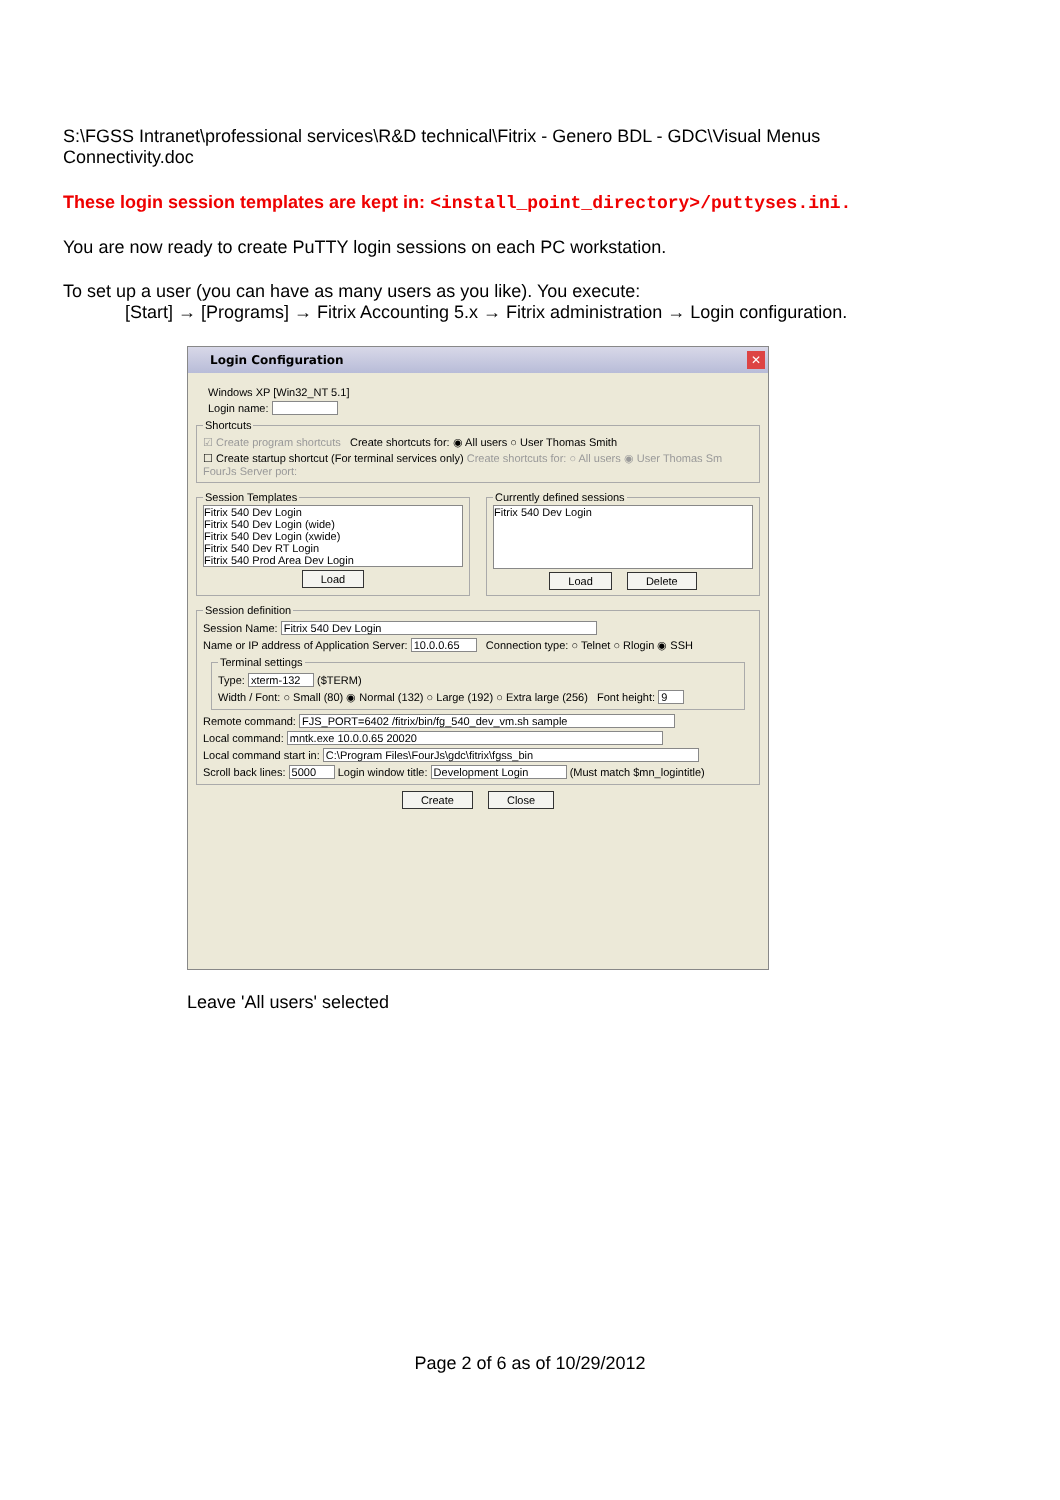S:\FGSS Intranet\professional services\R&D technical\Fitrix - Genero BDL - GDC\Visual Menus
Connectivity.doc
These login session templates are kept in: <install_point_directory>/puttyses.ini.
You are now ready to create PuTTY login sessions on each PC workstation.
To set up a user (you can have as many users as you like). You execute:
[Start] → [Programs] → Fitrix Accounting 5.x → Fitrix administration → Login configuration.
Login Configuration ✕
Windows XP [Win32_NT 5.1]
Login name:
Shortcuts
☑ Create program shortcuts Create shortcuts for: ◉ All users ○ User Thomas Smith
☐ Create startup shortcut (For terminal services only) Create shortcuts for: ○ All users ◉ User Thomas Sm FourJs Server port:
Session Templates
Fitrix 540 Dev Login
Fitrix 540 Dev Login (wide)
Fitrix 540 Dev Login (xwide)
Fitrix 540 Dev RT Login
Fitrix 540 Prod Area Dev Login
Load
Currently defined sessions
Fitrix 540 Dev Login
Load Delete
Session definition
Session Name: Fitrix 540 Dev Login
Name or IP address of Application Server: 10.0.0.65 Connection type: ○ Telnet ○ Rlogin ◉ SSH
Terminal settings
Type: xterm-132 ($TERM)
Width / Font: ○ Small (80) ◉ Normal (132) ○ Large (192) ○ Extra large (256) Font height: 9
Remote command: FJS_PORT=6402 /fitrix/bin/fg_540_dev_vm.sh sample
Local command: mntk.exe 10.0.0.65 20020
Local command start in: C:\Program Files\FourJs\gdc\fitrix\fgss_bin
Scroll back lines: 5000 Login window title: Development Login (Must match $mn_logintitle)
Create Close
Leave 'All users' selected
Page 2 of 6 as of 10/29/2012